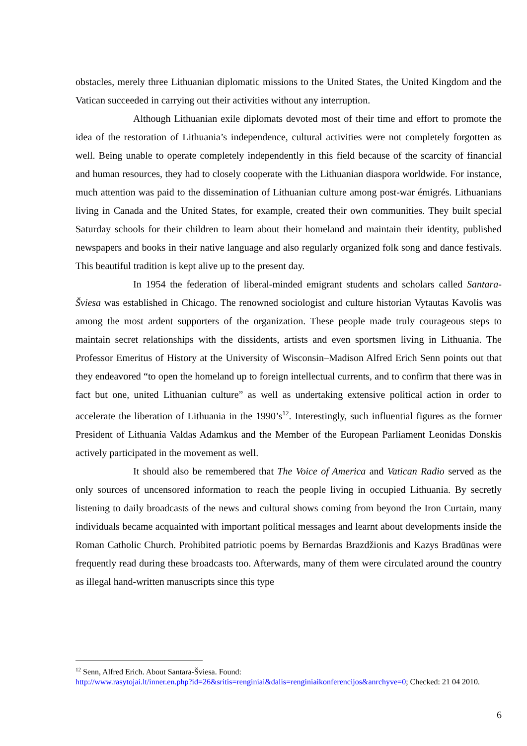obstacles, merely three Lithuanian diplomatic missions to the United States, the United Kingdom and the Vatican succeeded in carrying out their activities without any interruption.
Although Lithuanian exile diplomats devoted most of their time and effort to promote the idea of the restoration of Lithuania’s independence, cultural activities were not completely forgotten as well. Being unable to operate completely independently in this field because of the scarcity of financial and human resources, they had to closely cooperate with the Lithuanian diaspora worldwide. For instance, much attention was paid to the dissemination of Lithuanian culture among post-war émigrés. Lithuanians living in Canada and the United States, for example, created their own communities. They built special Saturday schools for their children to learn about their homeland and maintain their identity, published newspapers and books in their native language and also regularly organized folk song and dance festivals. This beautiful tradition is kept alive up to the present day.
In 1954 the federation of liberal-minded emigrant students and scholars called Santara-Šviesa was established in Chicago. The renowned sociologist and culture historian Vytautas Kavolis was among the most ardent supporters of the organization. These people made truly courageous steps to maintain secret relationships with the dissidents, artists and even sportsmen living in Lithuania. The Professor Emeritus of History at the University of Wisconsin–Madison Alfred Erich Senn points out that they endeavored “to open the homeland up to foreign intellectual currents, and to confirm that there was in fact but one, united Lithuanian culture” as well as undertaking extensive political action in order to accelerate the liberation of Lithuania in the 1990’s<sup>12</sup>. Interestingly, such influential figures as the former President of Lithuania Valdas Adamkus and the Member of the European Parliament Leonidas Donskis actively participated in the movement as well.
It should also be remembered that The Voice of America and Vatican Radio served as the only sources of uncensored information to reach the people living in occupied Lithuania. By secretly listening to daily broadcasts of the news and cultural shows coming from beyond the Iron Curtain, many individuals became acquainted with important political messages and learnt about developments inside the Roman Catholic Church. Prohibited patriotic poems by Bernardas Brazdžionis and Kazys Bradūnas were frequently read during these broadcasts too. Afterwards, many of them were circulated around the country as illegal hand-written manuscripts since this type
<sup>12</sup> Senn, Alfred Erich. About Santara-Šviesa. Found:
http://www.rasytojai.lt/inner.en.php?id=26&sritis=renginiai&dalis=renginiaikonferencijos&anrchyve=0; Checked: 21 04 2010.
6